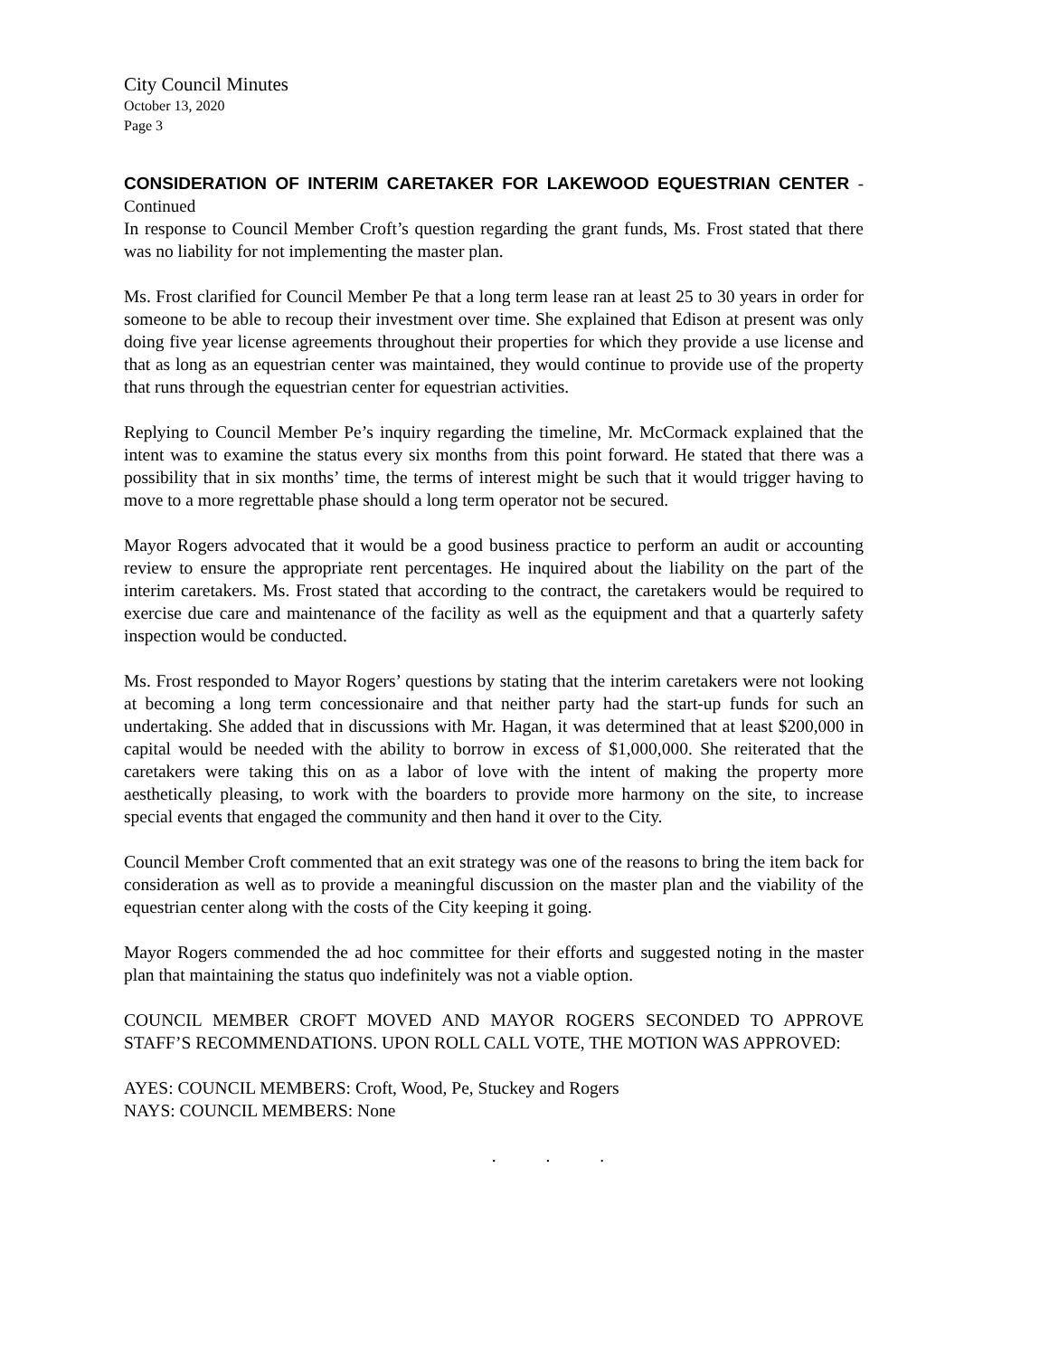City Council Minutes
October 13, 2020
Page 3
CONSIDERATION OF INTERIM CARETAKER FOR LAKEWOOD EQUESTRIAN CENTER - Continued
In response to Council Member Croft’s question regarding the grant funds, Ms. Frost stated that there was no liability for not implementing the master plan.
Ms. Frost clarified for Council Member Pe that a long term lease ran at least 25 to 30 years in order for someone to be able to recoup their investment over time. She explained that Edison at present was only doing five year license agreements throughout their properties for which they provide a use license and that as long as an equestrian center was maintained, they would continue to provide use of the property that runs through the equestrian center for equestrian activities.
Replying to Council Member Pe’s inquiry regarding the timeline, Mr. McCormack explained that the intent was to examine the status every six months from this point forward. He stated that there was a possibility that in six months’ time, the terms of interest might be such that it would trigger having to move to a more regrettable phase should a long term operator not be secured.
Mayor Rogers advocated that it would be a good business practice to perform an audit or accounting review to ensure the appropriate rent percentages. He inquired about the liability on the part of the interim caretakers. Ms. Frost stated that according to the contract, the caretakers would be required to exercise due care and maintenance of the facility as well as the equipment and that a quarterly safety inspection would be conducted.
Ms. Frost responded to Mayor Rogers’ questions by stating that the interim caretakers were not looking at becoming a long term concessionaire and that neither party had the start-up funds for such an undertaking. She added that in discussions with Mr. Hagan, it was determined that at least $200,000 in capital would be needed with the ability to borrow in excess of $1,000,000. She reiterated that the caretakers were taking this on as a labor of love with the intent of making the property more aesthetically pleasing, to work with the boarders to provide more harmony on the site, to increase special events that engaged the community and then hand it over to the City.
Council Member Croft commented that an exit strategy was one of the reasons to bring the item back for consideration as well as to provide a meaningful discussion on the master plan and the viability of the equestrian center along with the costs of the City keeping it going.
Mayor Rogers commended the ad hoc committee for their efforts and suggested noting in the master plan that maintaining the status quo indefinitely was not a viable option.
COUNCIL MEMBER CROFT MOVED AND MAYOR ROGERS SECONDED TO APPROVE STAFF’S RECOMMENDATIONS. UPON ROLL CALL VOTE, THE MOTION WAS APPROVED:
AYES: COUNCIL MEMBERS: Croft, Wood, Pe, Stuckey and Rogers
NAYS: COUNCIL MEMBERS: None
. . .